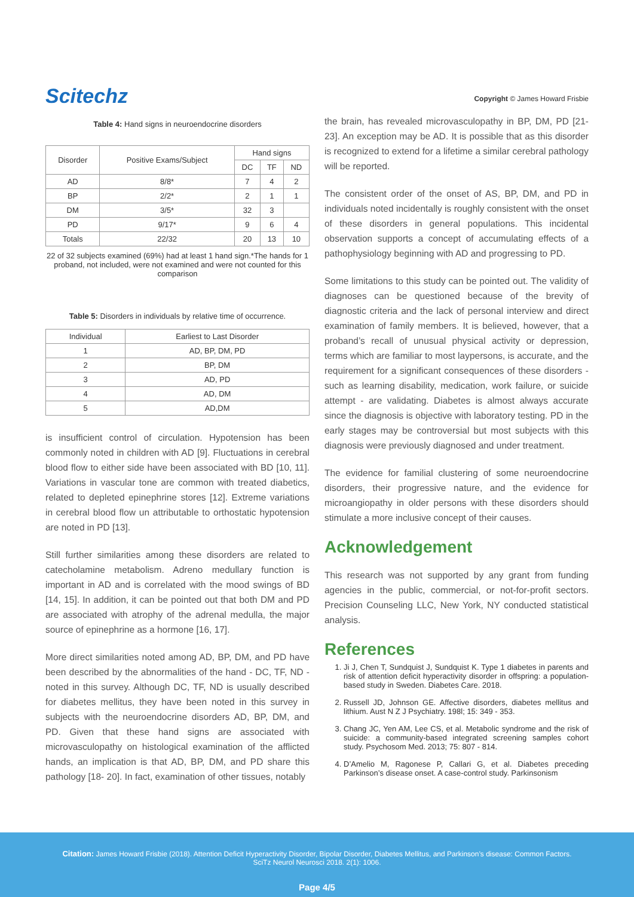Scitechz
Copyright © James Howard Frisbie
Table 4: Hand signs in neuroendocrine disorders
| Disorder | Positive Exams/Subject | Hand signs | | |
| --- | --- | --- | --- | --- |
| | | DC | TF | ND |
| AD | 8/8* | 7 | 4 | 2 |
| BP | 2/2* | 2 | 1 | 1 |
| DM | 3/5* | 32 | 3 | |
| PD | 9/17* | 9 | 6 | 4 |
| Totals | 22/32 | 20 | 13 | 10 |
22 of 32 subjects examined (69%) had at least 1 hand sign.*The hands for 1 proband, not included, were not examined and were not counted for this comparison
Table 5: Disorders in individuals by relative time of occurrence.
| Individual | Earliest to Last Disorder |
| --- | --- |
| 1 | AD, BP, DM, PD |
| 2 | BP, DM |
| 3 | AD, PD |
| 4 | AD, DM |
| 5 | AD,DM |
is insufficient control of circulation. Hypotension has been commonly noted in children with AD [9]. Fluctuations in cerebral blood flow to either side have been associated with BD [10, 11]. Variations in vascular tone are common with treated diabetics, related to depleted epinephrine stores [12]. Extreme variations in cerebral blood flow un attributable to orthostatic hypotension are noted in PD [13].
Still further similarities among these disorders are related to catecholamine metabolism. Adreno medullary function is important in AD and is correlated with the mood swings of BD [14, 15]. In addition, it can be pointed out that both DM and PD are associated with atrophy of the adrenal medulla, the major source of epinephrine as a hormone [16, 17].
More direct similarities noted among AD, BP, DM, and PD have been described by the abnormalities of the hand - DC, TF, ND -noted in this survey. Although DC, TF, ND is usually described for diabetes mellitus, they have been noted in this survey in subjects with the neuroendocrine disorders AD, BP, DM, and PD. Given that these hand signs are associated with microvasculopathy on histological examination of the afflicted hands, an implication is that AD, BP, DM, and PD share this pathology [18- 20]. In fact, examination of other tissues, notably
the brain, has revealed microvasculopathy in BP, DM, PD [21-23]. An exception may be AD. It is possible that as this disorder is recognized to extend for a lifetime a similar cerebral pathology will be reported.
The consistent order of the onset of AS, BP, DM, and PD in individuals noted incidentally is roughly consistent with the onset of these disorders in general populations. This incidental observation supports a concept of accumulating effects of a pathophysiology beginning with AD and progressing to PD.
Some limitations to this study can be pointed out. The validity of diagnoses can be questioned because of the brevity of diagnostic criteria and the lack of personal interview and direct examination of family members. It is believed, however, that a proband’s recall of unusual physical activity or depression, terms which are familiar to most laypersons, is accurate, and the requirement for a significant consequences of these disorders - such as learning disability, medication, work failure, or suicide attempt - are validating. Diabetes is almost always accurate since the diagnosis is objective with laboratory testing. PD in the early stages may be controversial but most subjects with this diagnosis were previously diagnosed and under treatment.
The evidence for familial clustering of some neuroendocrine disorders, their progressive nature, and the evidence for microangiopathy in older persons with these disorders should stimulate a more inclusive concept of their causes.
Acknowledgement
This research was not supported by any grant from funding agencies in the public, commercial, or not-for-profit sectors. Precision Counseling LLC, New York, NY conducted statistical analysis.
References
1. Ji J, Chen T, Sundquist J, Sundquist K. Type 1 diabetes in parents and risk of attention deficit hyperactivity disorder in offspring: a population-based study in Sweden. Diabetes Care. 2018.
2. Russell JD, Johnson GE. Affective disorders, diabetes mellitus and lithium. Aust N Z J Psychiatry. 198l; 15: 349 - 353.
3. Chang JC, Yen AM, Lee CS, et al. Metabolic syndrome and the risk of suicide: a community-based integrated screening samples cohort study. Psychosom Med. 2013; 75: 807 - 814.
4. D’Amelio M, Ragonese P, Callari G, et al. Diabetes preceding Parkinson’s disease onset. A case-control study. Parkinsonism
Citation: James Howard Frisbie (2018). Attention Deficit Hyperactivity Disorder, Bipolar Disorder, Diabetes Mellitus, and Parkinson’s disease: Common Factors. SciTz Neurol Neurosci 2018. 2(1): 1006.
Page 4/5